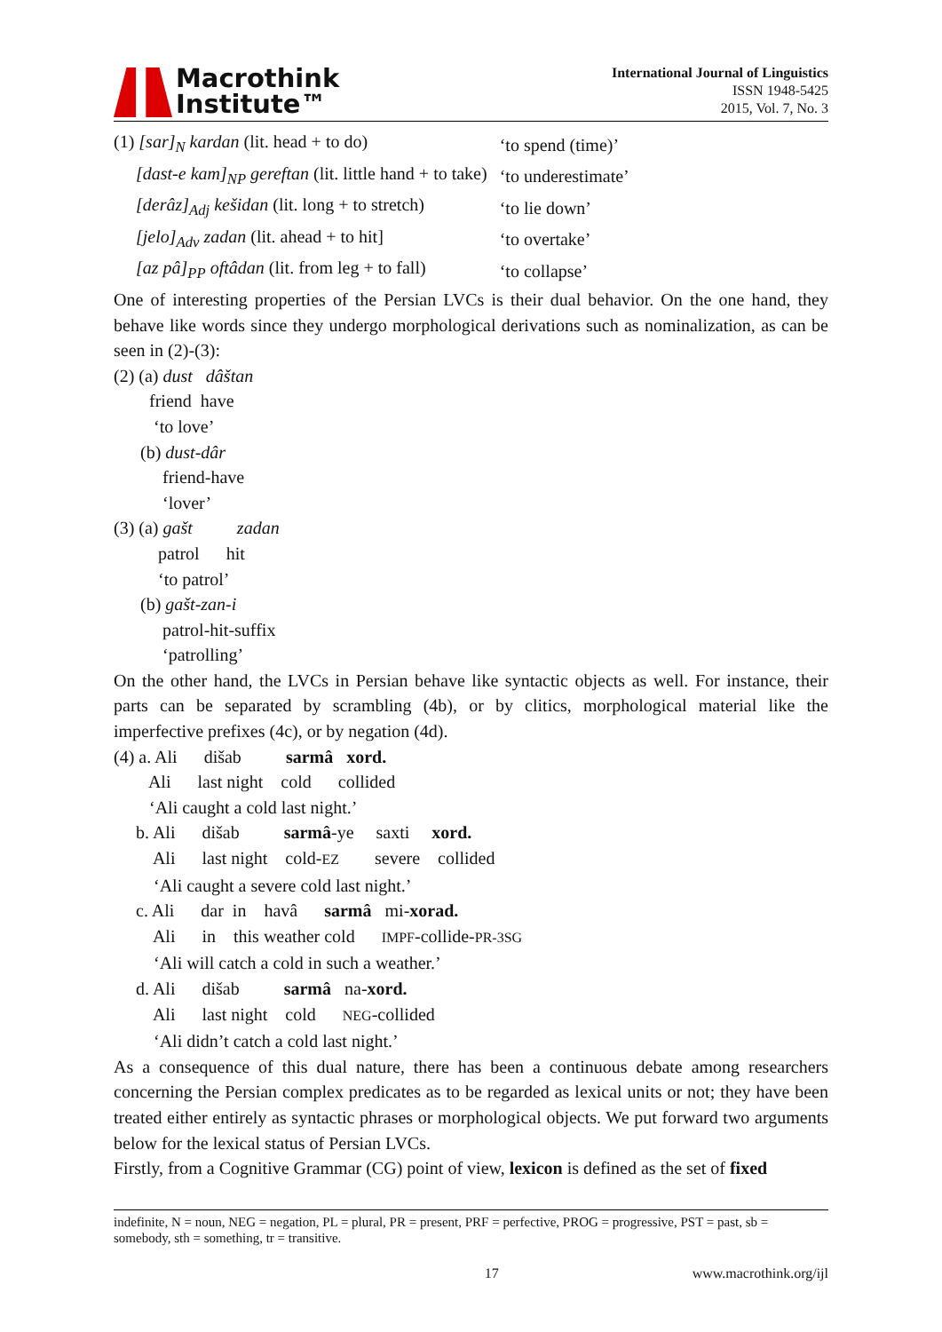Macrothink
Institute™
International Journal of Linguistics
ISSN 1948-5425
2015, Vol. 7, No. 3
| (1) [sar]<sub>N</sub> kardan (lit. head + to do) | ‘to spend (time)’ |
| [dast-e kam]<sub>NP</sub> gereftan (lit. little hand + to take) | ‘to underestimate’ |
| [derâz]<sub>Adj</sub> kešidan (lit. long + to stretch) | ‘to lie down’ |
| [jelo]<sub>Adv</sub> zadan (lit. ahead + to hit] | ‘to overtake’ |
| [az pâ]<sub>PP</sub> oftâdan (lit. from leg + to fall) | ‘to collapse’ |
One of interesting properties of the Persian LVCs is their dual behavior. On the one hand, they behave like words since they undergo morphological derivations such as nominalization, as can be seen in (2)-(3):
(2) (a) dust dâštan friend have ‘to love’ (b) dust-dâr friend-have ‘lover’ (3) (a) gašt zadan patrol hit ‘to patrol’ (b) gašt-zan-i patrol-hit-suffix ‘patrolling’
On the other hand, the LVCs in Persian behave like syntactic objects as well. For instance, their parts can be separated by scrambling (4b), or by clitics, morphological material like the imperfective prefixes (4c), or by negation (4d).
(4) a. Ali dišab sarmâ xord. Ali last night cold collided ‘Ali caught a cold last night.’ b. Ali dišab sarmâ-ye saxti xord. Ali last night cold-EZ severe collided ‘Ali caught a severe cold last night.’ c. Ali dar in havâ sarmâ mi-xorad. Ali in this weather cold IMPF-collide-PR-3SG ‘Ali will catch a cold in such a weather.’ d. Ali dišab sarmâ na-xord. Ali last night cold NEG-collided ‘Ali didn’t catch a cold last night.’
As a consequence of this dual nature, there has been a continuous debate among researchers concerning the Persian complex predicates as to be regarded as lexical units or not; they have been treated either entirely as syntactic phrases or morphological objects. We put forward two arguments below for the lexical status of Persian LVCs.
Firstly, from a Cognitive Grammar (CG) point of view, lexicon is defined as the set of fixed
indefinite, N = noun, NEG = negation, PL = plural, PR = present, PRF = perfective, PROG = progressive, PST = past, sb = somebody, sth = something, tr = transitive.
17 www.macrothink.org/ijl